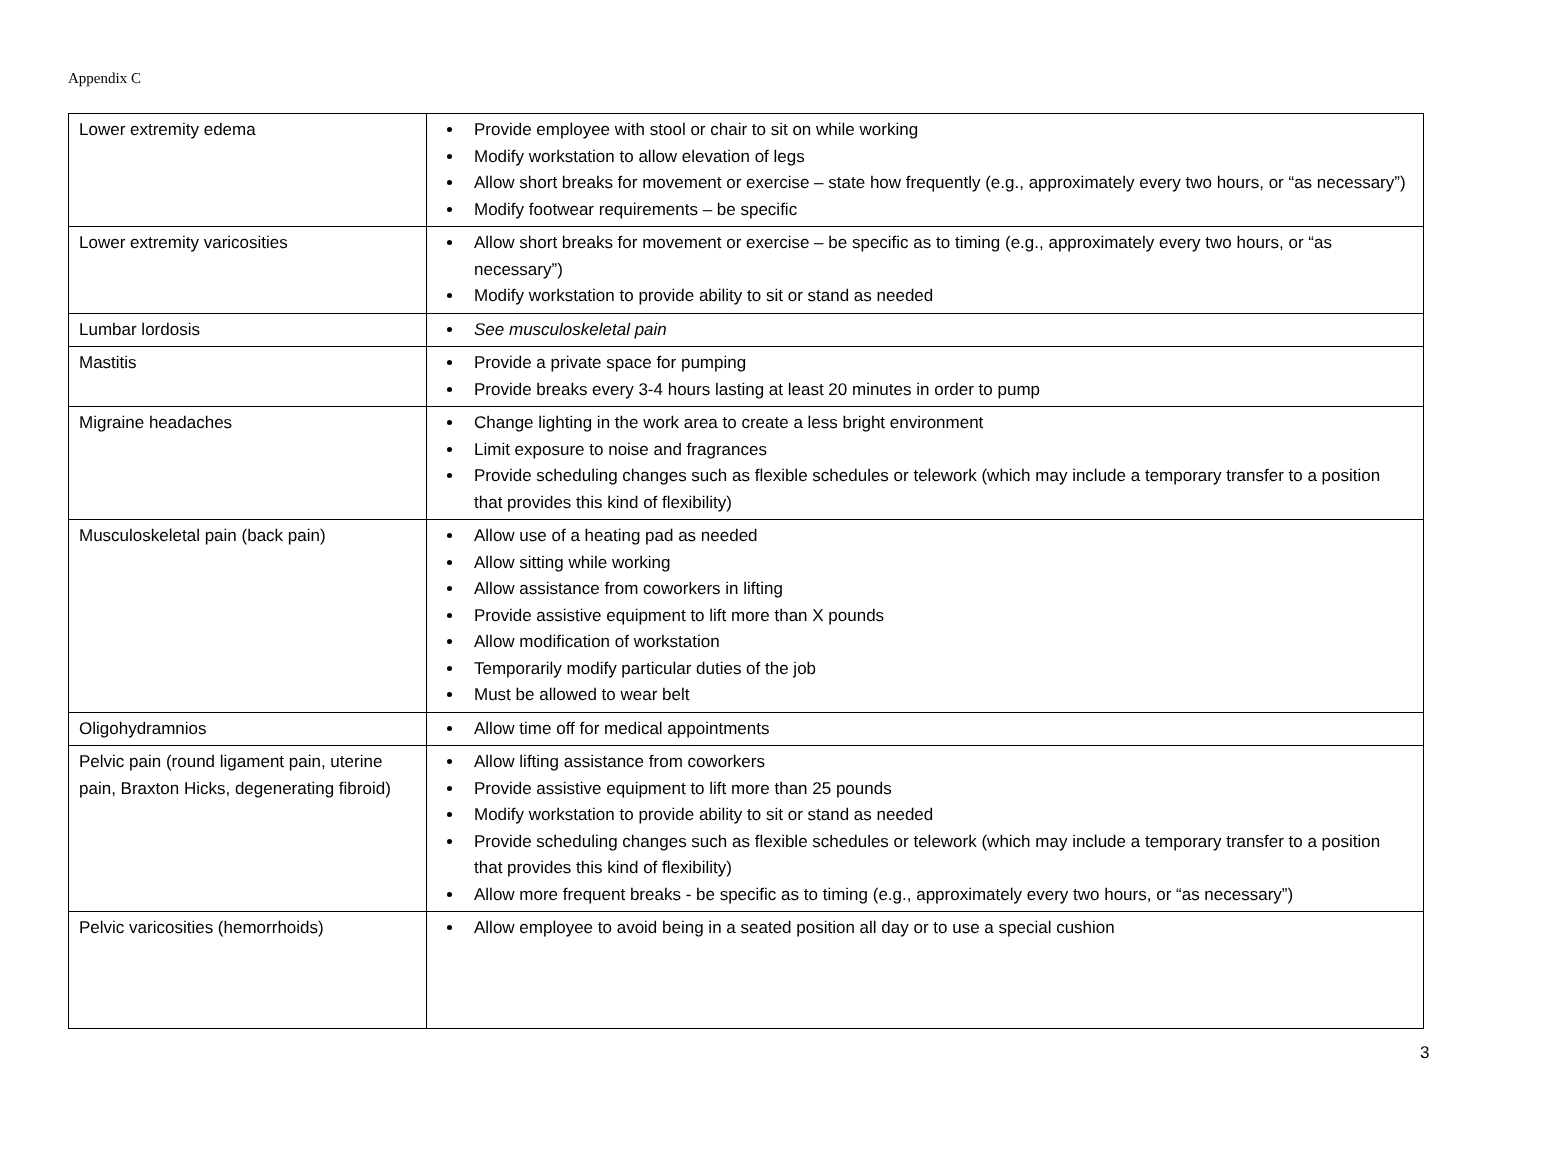Appendix C
| Lower extremity edema | Provide employee with stool or chair to sit on while working Modify workstation to allow elevation of legs Allow short breaks for movement or exercise – state how frequently (e.g., approximately every two hours, or “as necessary”) Modify footwear requirements – be specific |
| Lower extremity varicosities | Allow short breaks for movement or exercise – be specific as to timing (e.g., approximately every two hours, or “as necessary”) Modify workstation to provide ability to sit or stand as needed |
| Lumbar lordosis | See musculoskeletal pain |
| Mastitis | Provide a private space for pumping Provide breaks every 3-4 hours lasting at least 20 minutes in order to pump |
| Migraine headaches | Change lighting in the work area to create a less bright environment Limit exposure to noise and fragrances Provide scheduling changes such as flexible schedules or telework (which may include a temporary transfer to a position that provides this kind of flexibility) |
| Musculoskeletal pain (back pain) | Allow use of a heating pad as needed Allow sitting while working Allow assistance from coworkers in lifting Provide assistive equipment to lift more than X pounds Allow modification of workstation Temporarily modify particular duties of the job Must be allowed to wear belt |
| Oligohydramnios | Allow time off for medical appointments |
| Pelvic pain (round ligament pain, uterine pain, Braxton Hicks, degenerating fibroid) | Allow lifting assistance from coworkers Provide assistive equipment to lift more than 25 pounds Modify workstation to provide ability to sit or stand as needed Provide scheduling changes such as flexible schedules or telework (which may include a temporary transfer to a position that provides this kind of flexibility) Allow more frequent breaks - be specific as to timing (e.g., approximately every two hours, or “as necessary”) |
| Pelvic varicosities (hemorrhoids) | Allow employee to avoid being in a seated position all day or to use a special cushion |
3